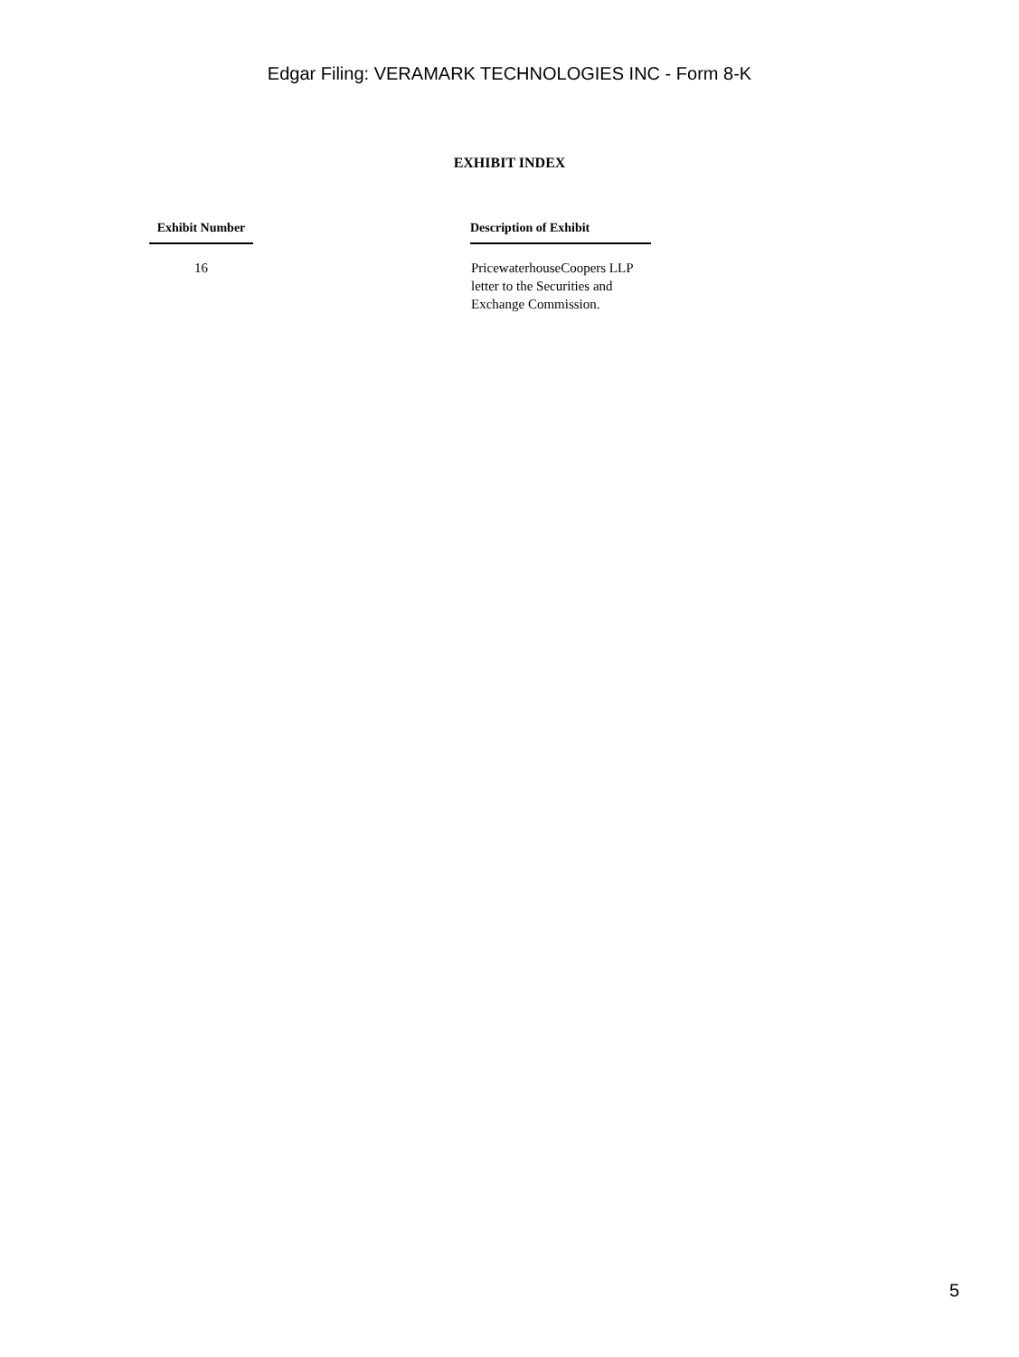Edgar Filing: VERAMARK TECHNOLOGIES INC - Form 8-K
EXHIBIT INDEX
| Exhibit Number | | Description of Exhibit |
| --- | --- | --- |
| 16 | | PricewaterhouseCoopers LLP letter to the Securities and Exchange Commission. |
5